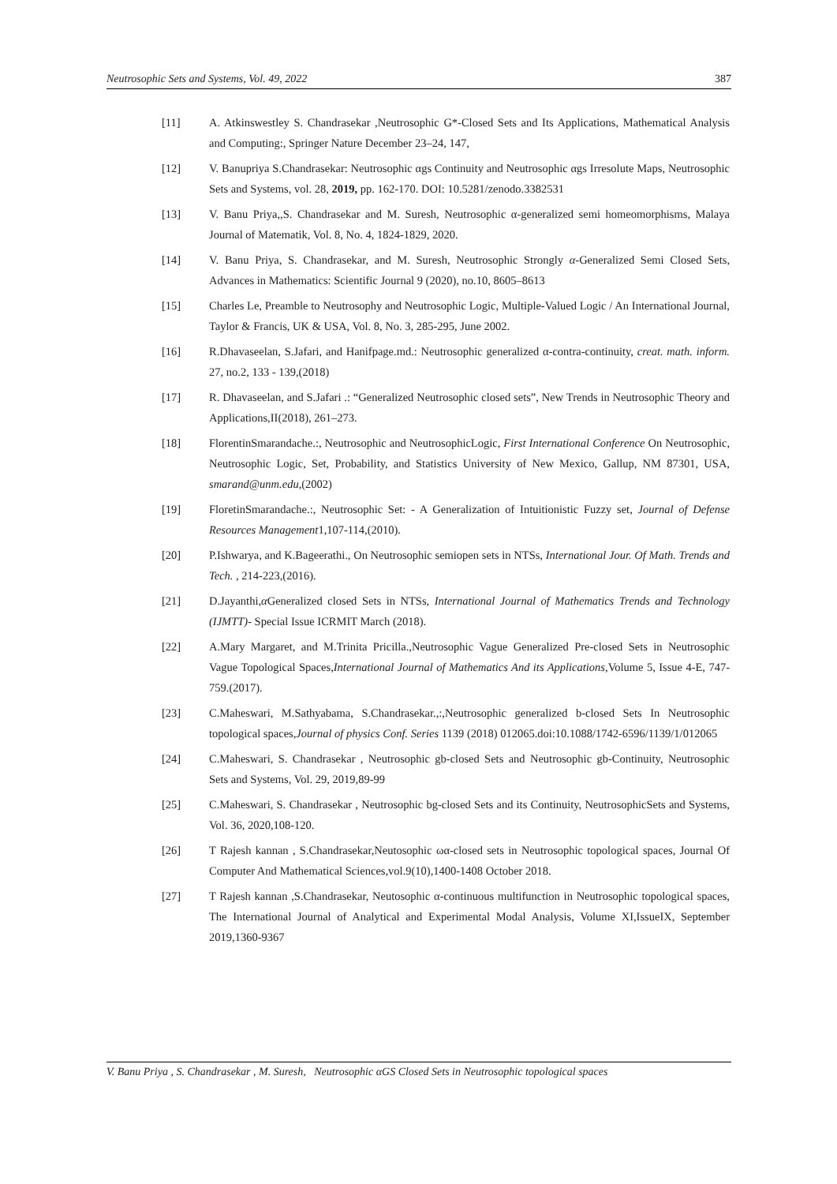Neutrosophic Sets and Systems, Vol. 49, 2022 387
[11] A. Atkinswestley S. Chandrasekar ,Neutrosophic G*-Closed Sets and Its Applications, Mathematical Analysis and Computing:, Springer Nature December 23–24, 147,
[12] V. Banupriya S.Chandrasekar: Neutrosophic αgs Continuity and Neutrosophic αgs Irresolute Maps, Neutrosophic Sets and Systems, vol. 28, 2019, pp. 162-170. DOI: 10.5281/zenodo.3382531
[13] V. Banu Priya,,S. Chandrasekar and M. Suresh, Neutrosophic α-generalized semi homeomorphisms, Malaya Journal of Matematik, Vol. 8, No. 4, 1824-1829, 2020.
[14] V. Banu Priya, S. Chandrasekar, and M. Suresh, Neutrosophic Strongly α-Generalized Semi Closed Sets, Advances in Mathematics: Scientific Journal 9 (2020), no.10, 8605–8613
[15] Charles Le, Preamble to Neutrosophy and Neutrosophic Logic, Multiple-Valued Logic / An International Journal, Taylor & Francis, UK & USA, Vol. 8, No. 3, 285-295, June 2002.
[16] R.Dhavaseelan, S.Jafari, and Hanifpage.md.: Neutrosophic generalized α-contra-continuity, creat. math. inform. 27, no.2, 133 - 139,(2018)
[17] R. Dhavaseelan, and S.Jafari .: “Generalized Neutrosophic closed sets”, New Trends in Neutrosophic Theory and Applications,II(2018), 261–273.
[18] FlorentinSmarandache.:, Neutrosophic and NeutrosophicLogic, First International Conference On Neutrosophic, Neutrosophic Logic, Set, Probability, and Statistics University of New Mexico, Gallup, NM 87301, USA, smarand@unm.edu,(2002)
[19] FloretinSmarandache.:, Neutrosophic Set: - A Generalization of Intuitionistic Fuzzy set, Journal of Defense Resources Management1,107-114,(2010).
[20] P.Ishwarya, and K.Bageerathi., On Neutrosophic semiopen sets in NTSs, International Jour. Of Math. Trends and Tech. , 214-223,(2016).
[21] D.Jayanthi,α Generalized closed Sets in NTSs, International Journal of Mathematics Trends and Technology (IJMTT)- Special Issue ICRMIT March (2018).
[22] A.Mary Margaret, and M.Trinita Pricilla.,Neutrosophic Vague Generalized Pre-closed Sets in Neutrosophic Vague Topological Spaces,International Journal of Mathematics And its Applications,Volume 5, Issue 4-E, 747-759.(2017).
[23] C.Maheswari, M.Sathyabama, S.Chandrasekar.,:,Neutrosophic generalized b-closed Sets In Neutrosophic topological spaces,Journal of physics Conf. Series 1139 (2018) 012065.doi:10.1088/1742-6596/1139/1/012065
[24] C.Maheswari, S. Chandrasekar , Neutrosophic gb-closed Sets and Neutrosophic gb-Continuity, Neutrosophic Sets and Systems, Vol. 29, 2019,89-99
[25] C.Maheswari, S. Chandrasekar , Neutrosophic bg-closed Sets and its Continuity, NeutrosophicSets and Systems, Vol. 36, 2020,108-120.
[26] T Rajesh kannan , S.Chandrasekar,Neutosophic ωα-closed sets in Neutrosophic topological spaces, Journal Of Computer And Mathematical Sciences,vol.9(10),1400-1408 October 2018.
[27] T Rajesh kannan ,S.Chandrasekar, Neutosophic α-continuous multifunction in Neutrosophic topological spaces, The International Journal of Analytical and Experimental Modal Analysis, Volume XI,IssueIX, September 2019,1360-9367
V. Banu Priya , S. Chandrasekar , M. Suresh, Neutrosophic αGS Closed Sets in Neutrosophic topological spaces